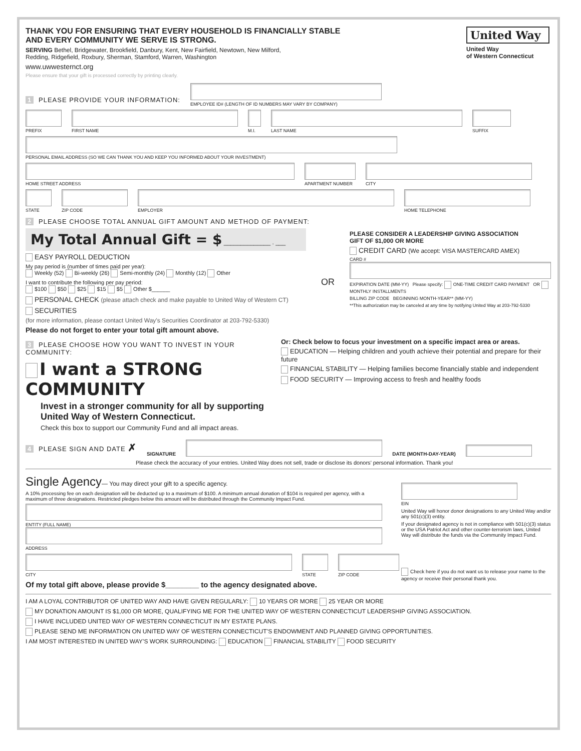THANK YOU FOR ENSURING THAT EVERY HOUSEHOLD IS FINANCIALLY STABLE
AND EVERY COMMUNITY WE SERVE IS STRONG.
SERVING Bethel, Bridgewater, Brookfield, Danbury, Kent, New Fairfield, Newtown, New Milford,
Redding, Ridgefield, Roxbury, Sherman, Stamford, Warren, Washington
www.uwwesternct.org
Please ensure that your gift is processed correctly by printing clearly.
United Way
United Way
of Western Connecticut
1 PLEASE PROVIDE YOUR INFORMATION:
EMPLOYEE ID# (LENGTH OF ID NUMBERS MAY VARY BY COMPANY)
PREFIX
FIRST NAME
M.I.
LAST NAME
SUFFIX
PERSONAL EMAIL ADDRESS (SO WE CAN THANK YOU AND KEEP YOU INFORMED ABOUT YOUR INVESTMENT)
HOME STREET ADDRESS
APARTMENT NUMBER
CITY
STATE
ZIP CODE
EMPLOYER
HOME TELEPHONE
2 PLEASE CHOOSE TOTAL ANNUAL GIFT AMOUNT AND METHOD OF PAYMENT:
My Total Annual Gift = $ ______________ . ___
EASY PAYROLL DEDUCTION
My pay period is (number of times paid per year):
Weekly (52) Bi-weekly (26) Semi-monthly (24) Monthly (12) Other
I want to contribute the following per pay period:
$100 $50 $25 $15 $5 Other $______
PERSONAL CHECK (please attach check and make payable to United Way of Western CT)
SECURITIES
(for more information, please contact United Way’s Securities Coordinator at 203-792-5330)
Please do not forget to enter your total gift amount above.
OR
PLEASE CONSIDER A LEADERSHIP GIVING ASSOCIATION
GIFT OF $1,000 OR MORE
CREDIT CARD (We accept: VISA MASTERCARD AMEX)
CARD #
EXPIRATION DATE (MM-YY) Please specify: ONE-TIME CREDIT CARD PAYMENT OR MONTHLY INSTALLMENTS
BILLING ZIP CODE BEGINNING MONTH-YEAR** (MM-YY)
**This authorization may be canceled at any time by notifying United Way at 203-792-5330
3 PLEASE CHOOSE HOW YOU WANT TO INVEST IN YOUR COMMUNITY:
I want a STRONG COMMUNITY
Invest in a stronger community for all by supporting United Way of Western Connecticut.
Check this box to support our Community Fund and all impact areas.
Or: Check below to focus your investment on a specific impact area or areas.
EDUCATION — Helping children and youth achieve their potential and prepare for their future
FINANCIAL STABILITY — Helping families become financially stable and independent
FOOD SECURITY — Improving access to fresh and healthy foods
4 PLEASE SIGN AND DATE ✗
SIGNATURE
DATE (MONTH-DAY-YEAR)
Please check the accuracy of your entries. United Way does not sell, trade or disclose its donors’ personal information. Thank you!
Single Agency— You may direct your gift to a specific agency.
A 10% processing fee on each designation will be deducted up to a maximum of $100. A minimum annual donation of $104 is required per agency, with a maximum of three designations. Restricted pledges below this amount will be distributed through the Community Impact Fund.
ENTITY (FULL NAME)
ADDRESS
CITY
STATE
ZIP CODE
Of my total gift above, please provide $________ to the agency designated above.
EIN
United Way will honor donor designations to any United Way and/or any 501(c)(3) entity.
If your designated agency is not in compliance with 501(c)(3) status or the USA Patriot Act and other counter-terrorism laws, United Way will distribute the funds via the Community Impact Fund.
Check here if you do not want us to release your name to the agency or receive their personal thank you.
I AM A LOYAL CONTRIBUTOR OF UNITED WAY AND HAVE GIVEN REGULARLY: 10 YEARS OR MORE 25 YEAR OR MORE
MY DONATION AMOUNT IS $1,000 OR MORE, QUALIFYING ME FOR THE UNITED WAY OF WESTERN CONNECTICUT LEADERSHIP GIVING ASSOCIATION.
I HAVE INCLUDED UNITED WAY OF WESTERN CONNECTICUT IN MY ESTATE PLANS.
PLEASE SEND ME INFORMATION ON UNITED WAY OF WESTERN CONNECTICUT’S ENDOWMENT AND PLANNED GIVING OPPORTUNITIES.
I AM MOST INTERESTED IN UNITED WAY’S WORK SURROUNDING: EDUCATION FINANCIAL STABILITY FOOD SECURITY